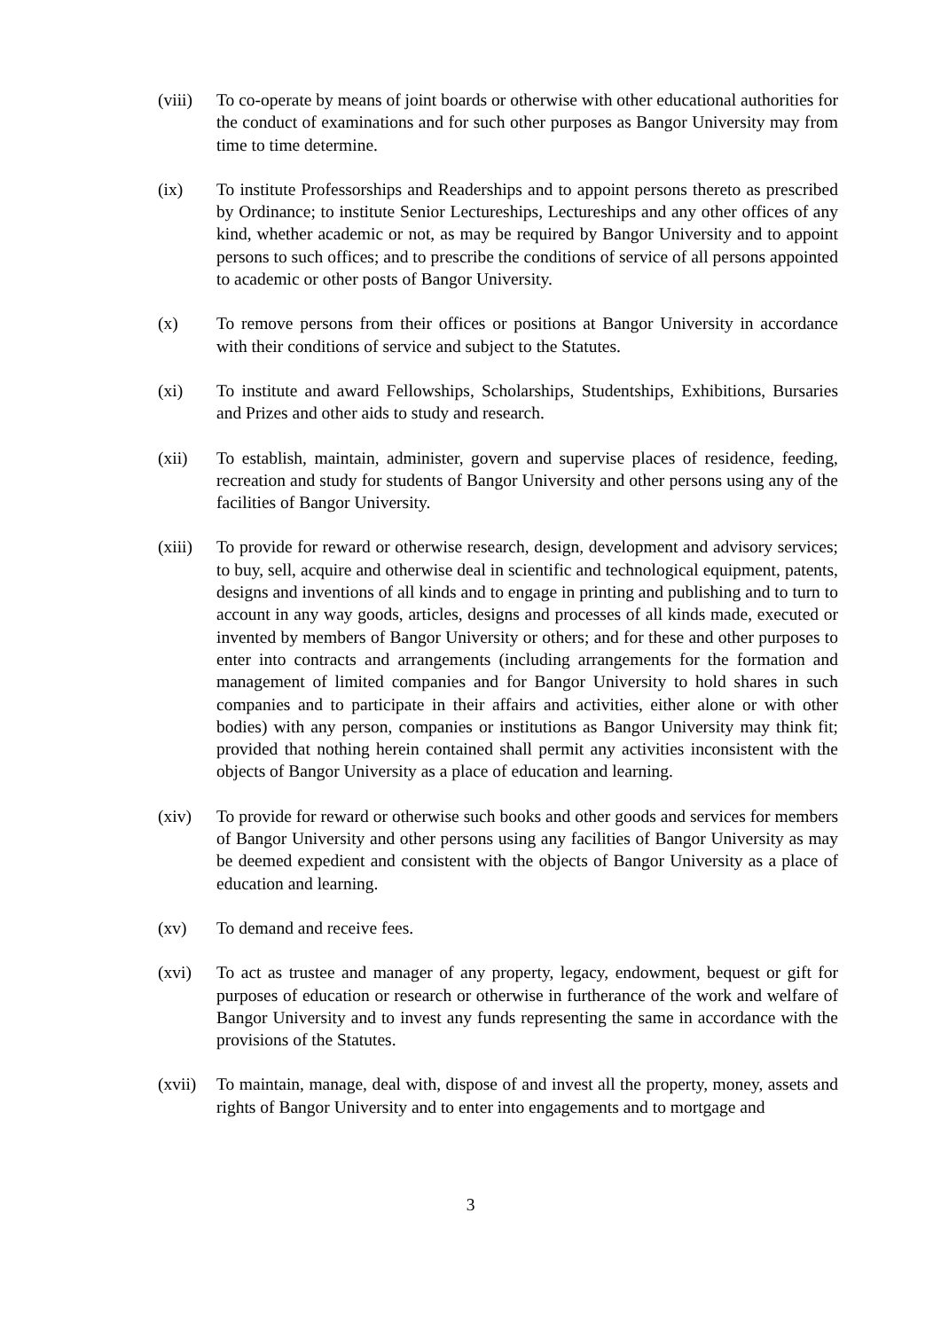(viii)
To co-operate by means of joint boards or otherwise with other educational authorities for the conduct of examinations and for such other purposes as Bangor University may from time to time determine.
(ix) To institute Professorships and Readerships and to appoint persons thereto as prescribed by Ordinance; to institute Senior Lectureships, Lectureships and any other offices of any kind, whether academic or not, as may be required by Bangor University and to appoint persons to such offices; and to prescribe the conditions of service of all persons appointed to academic or other posts of Bangor University.
(x) To remove persons from their offices or positions at Bangor University in accordance with their conditions of service and subject to the Statutes.
(xi) To institute and award Fellowships, Scholarships, Studentships, Exhibitions, Bursaries and Prizes and other aids to study and research.
(xii) To establish, maintain, administer, govern and supervise places of residence, feeding, recreation and study for students of Bangor University and other persons using any of the facilities of Bangor University.
(xiii)
To provide for reward or otherwise research, design, development and advisory services; to buy, sell, acquire and otherwise deal in scientific and technological equipment, patents, designs and inventions of all kinds and to engage in printing and publishing and to turn to account in any way goods, articles, designs and processes of all kinds made, executed or invented by members of Bangor University or others; and for these and other purposes to enter into contracts and arrangements (including arrangements for the formation and management of limited companies and for Bangor University to hold shares in such companies and to participate in their affairs and activities, either alone or with other bodies) with any person, companies or institutions as Bangor University may think fit; provided that nothing herein contained shall permit any activities inconsistent with the objects of Bangor University as a place of education and learning.
(xiv) To provide for reward or otherwise such books and other goods and services for members of Bangor University and other persons using any facilities of Bangor University as may be deemed expedient and consistent with the objects of Bangor University as a place of education and learning.
(xv) To demand and receive fees.
(xvi) To act as trustee and manager of any property, legacy, endowment, bequest or gift for purposes of education or research or otherwise in furtherance of the work and welfare of Bangor University and to invest any funds representing the same in accordance with the provisions of the Statutes.
(xvii)
To maintain, manage, deal with, dispose of and invest all the property, money, assets and rights of Bangor University and to enter into engagements and to mortgage and
3